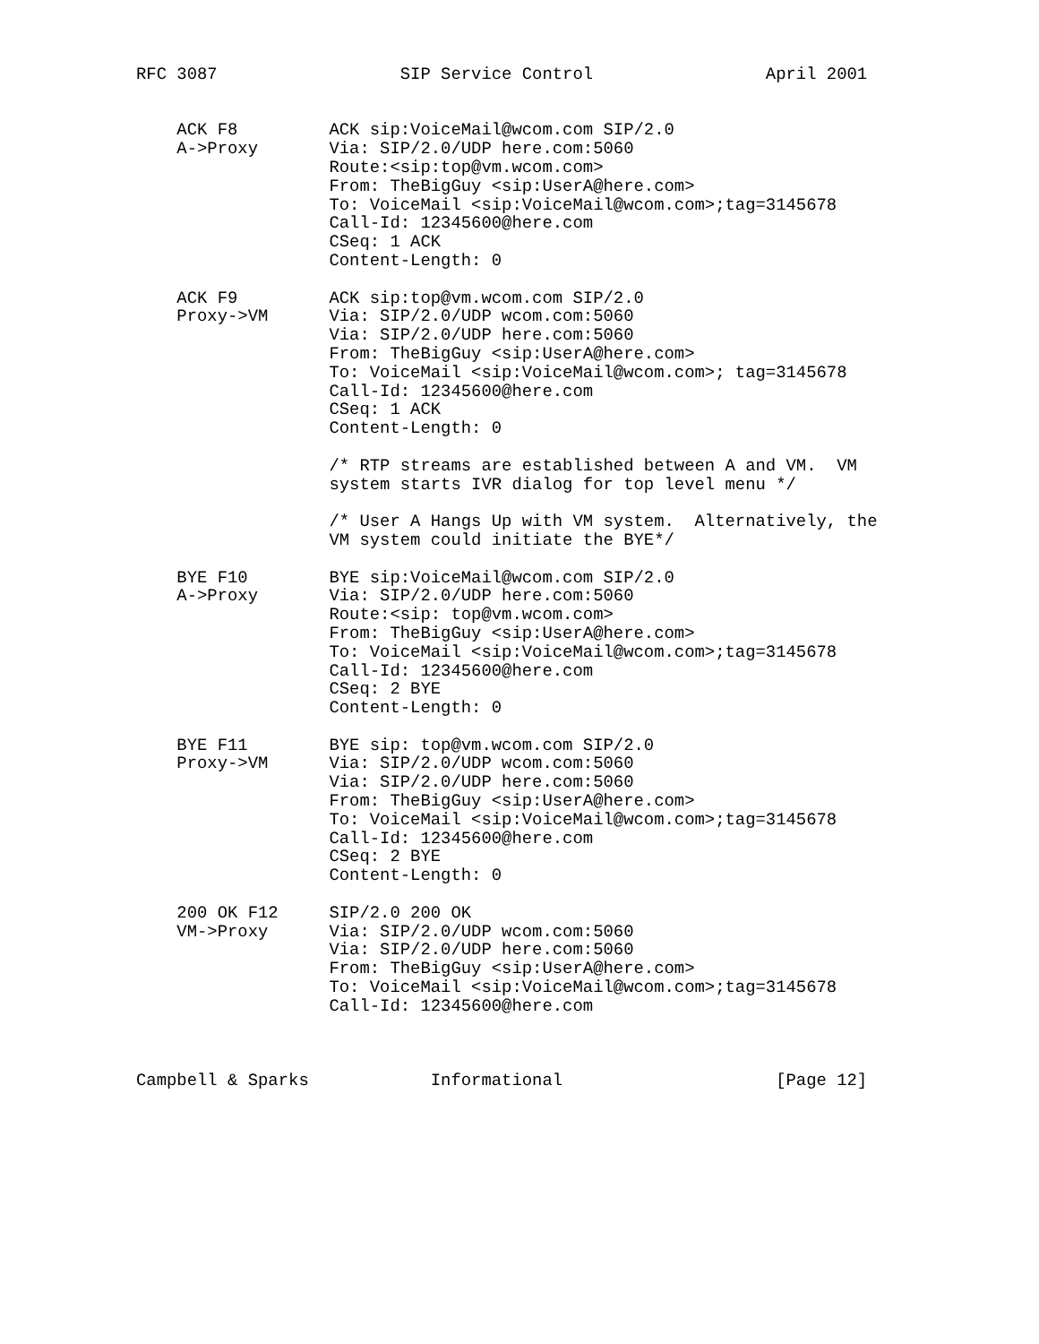RFC 3087                  SIP Service Control                 April 2001


    ACK F8         ACK sip:VoiceMail@wcom.com SIP/2.0
    A->Proxy       Via: SIP/2.0/UDP here.com:5060
                   Route:<sip:top@vm.wcom.com>
                   From: TheBigGuy <sip:UserA@here.com>
                   To: VoiceMail <sip:VoiceMail@wcom.com>;tag=3145678
                   Call-Id: 12345600@here.com
                   CSeq: 1 ACK
                   Content-Length: 0

    ACK F9         ACK sip:top@vm.wcom.com SIP/2.0
    Proxy->VM      Via: SIP/2.0/UDP wcom.com:5060
                   Via: SIP/2.0/UDP here.com:5060
                   From: TheBigGuy <sip:UserA@here.com>
                   To: VoiceMail <sip:VoiceMail@wcom.com>; tag=3145678
                   Call-Id: 12345600@here.com
                   CSeq: 1 ACK
                   Content-Length: 0

                   /* RTP streams are established between A and VM.  VM
                   system starts IVR dialog for top level menu */

                   /* User A Hangs Up with VM system.  Alternatively, the
                   VM system could initiate the BYE*/

    BYE F10        BYE sip:VoiceMail@wcom.com SIP/2.0
    A->Proxy       Via: SIP/2.0/UDP here.com:5060
                   Route:<sip: top@vm.wcom.com>
                   From: TheBigGuy <sip:UserA@here.com>
                   To: VoiceMail <sip:VoiceMail@wcom.com>;tag=3145678
                   Call-Id: 12345600@here.com
                   CSeq: 2 BYE
                   Content-Length: 0

    BYE F11        BYE sip: top@vm.wcom.com SIP/2.0
    Proxy->VM      Via: SIP/2.0/UDP wcom.com:5060
                   Via: SIP/2.0/UDP here.com:5060
                   From: TheBigGuy <sip:UserA@here.com>
                   To: VoiceMail <sip:VoiceMail@wcom.com>;tag=3145678
                   Call-Id: 12345600@here.com
                   CSeq: 2 BYE
                   Content-Length: 0

    200 OK F12     SIP/2.0 200 OK
    VM->Proxy      Via: SIP/2.0/UDP wcom.com:5060
                   Via: SIP/2.0/UDP here.com:5060
                   From: TheBigGuy <sip:UserA@here.com>
                   To: VoiceMail <sip:VoiceMail@wcom.com>;tag=3145678
                   Call-Id: 12345600@here.com



Campbell & Sparks            Informational                     [Page 12]